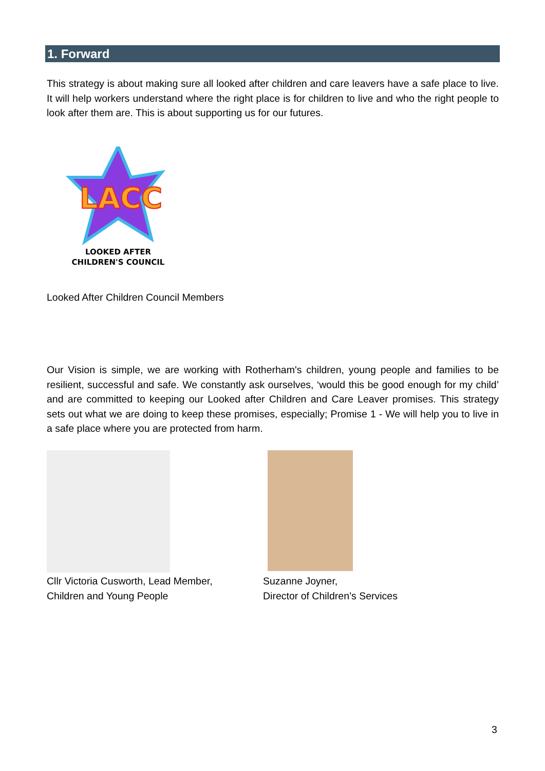1. Forward
This strategy is about making sure all looked after children and care leavers have a safe place to live. It will help workers understand where the right place is for children to live and who the right people to look after them are. This is about supporting us for our futures.
LACC
LOOKED AFTER
CHILDREN'S COUNCIL
Looked After Children Council Members
Our Vision is simple, we are working with Rotherham's children, young people and families to be resilient, successful and safe. We constantly ask ourselves, ‘would this be good enough for my child’ and are committed to keeping our Looked after Children and Care Leaver promises. This strategy sets out what we are doing to keep these promises, especially; Promise 1 - We will help you to live in a safe place where you are protected from harm.
Cllr Victoria Cusworth, Lead Member,
Children and Young People
Suzanne Joyner,
Director of Children’s Services
3